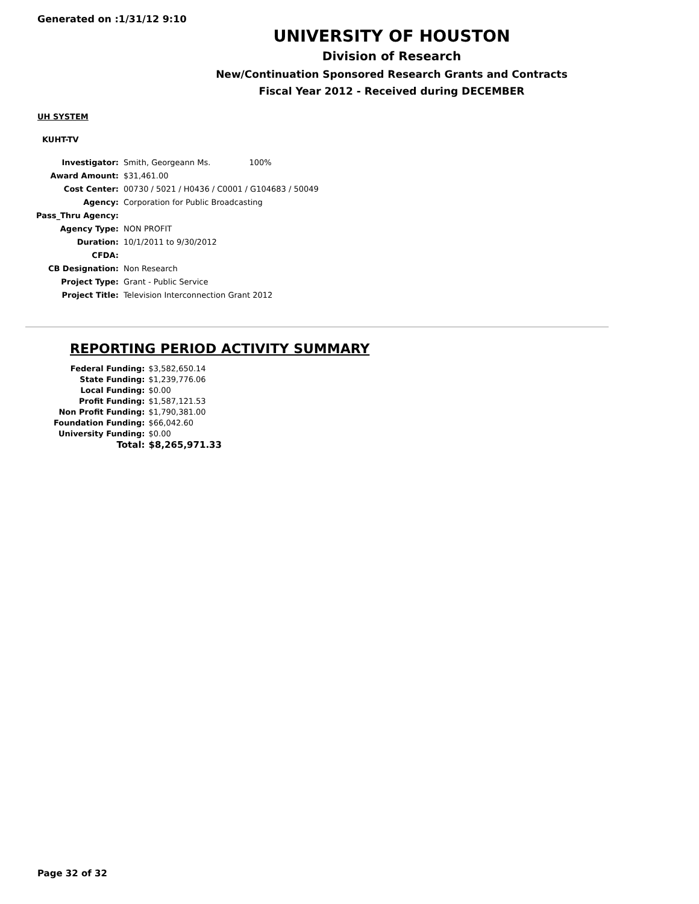Generated on :1/31/12 9:10
UNIVERSITY OF HOUSTON
Division of Research
New/Continuation Sponsored Research Grants and Contracts
Fiscal Year 2012 - Received during DECEMBER
UH SYSTEM
KUHT-TV
| Investigator: | Smith, Georgeann Ms. 100% |
| Award Amount: | $31,461.00 |
| Cost Center: | 00730 / 5021 / H0436 / C0001 / G104683 / 50049 |
| Agency: | Corporation for Public Broadcasting |
| Pass_Thru Agency: | |
| Agency Type: | NON PROFIT |
| Duration: | 10/1/2011 to 9/30/2012 |
| CFDA: | |
| CB Designation: | Non Research |
| Project Type: | Grant - Public Service |
| Project Title: | Television Interconnection Grant 2012 |
REPORTING PERIOD ACTIVITY SUMMARY
| Federal Funding: | $3,582,650.14 |
| State Funding: | $1,239,776.06 |
| Local Funding: | $0.00 |
| Profit Funding: | $1,587,121.53 |
| Non Profit Funding: | $1,790,381.00 |
| Foundation Funding: | $66,042.60 |
| University Funding: | $0.00 |
| Total: | $8,265,971.33 |
Page 32 of 32